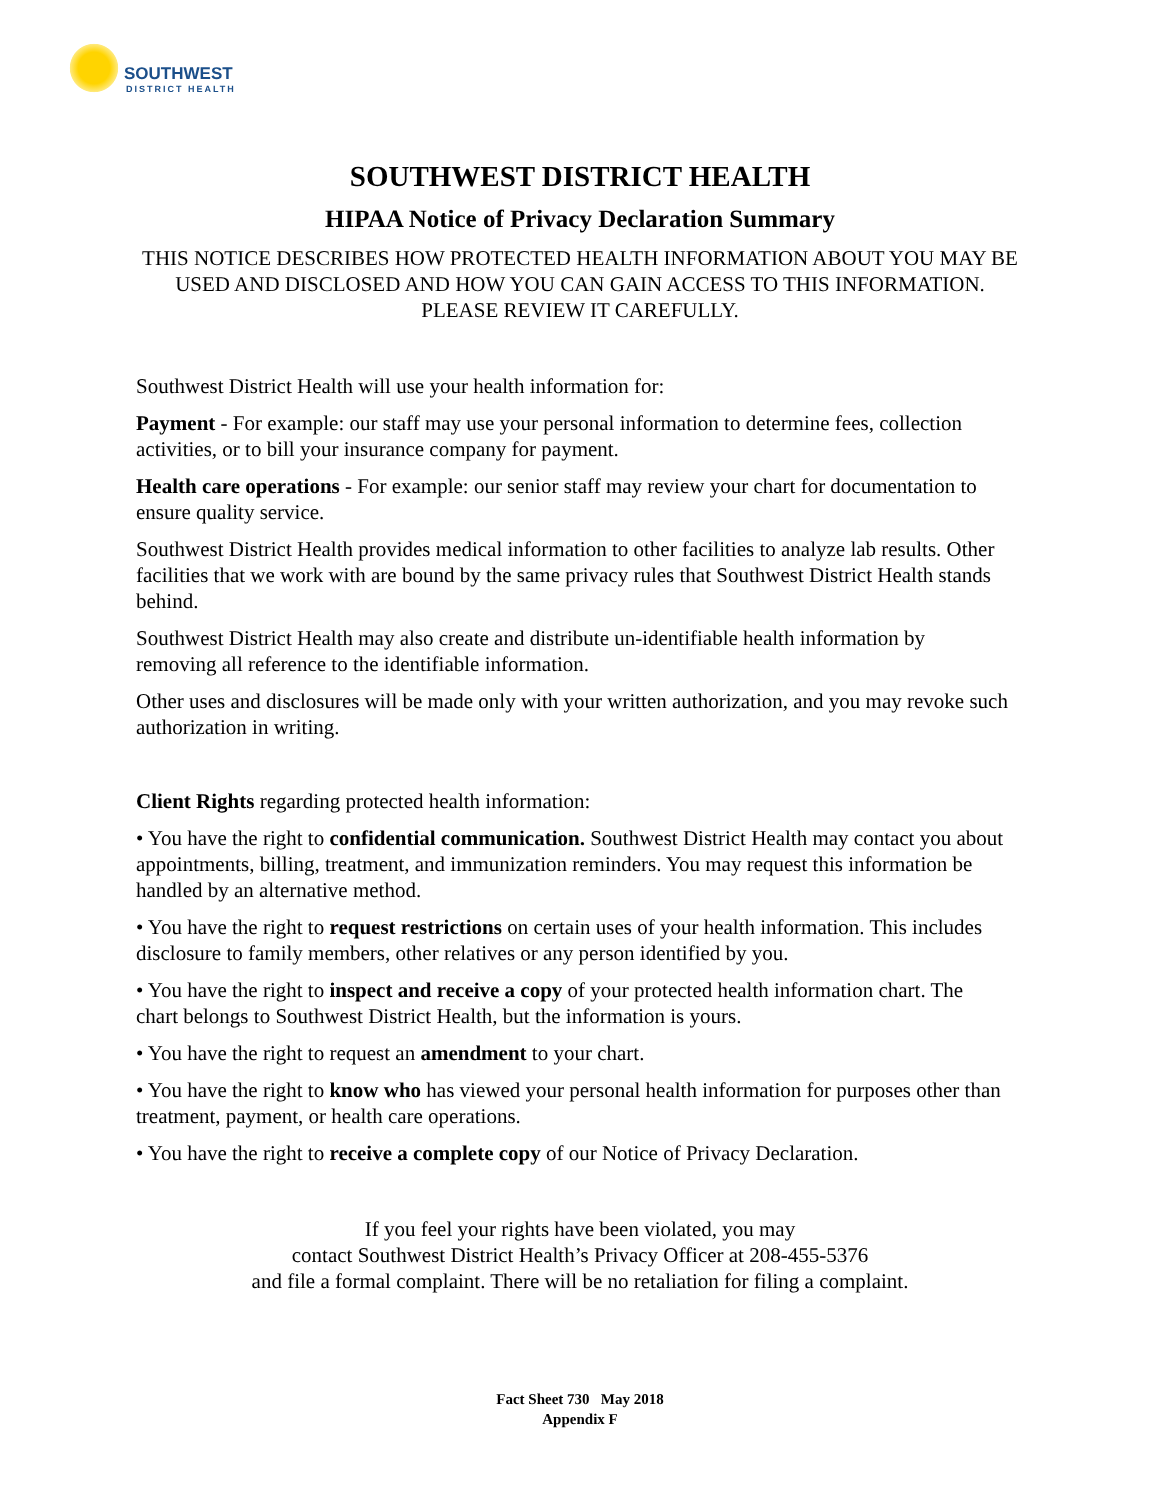SOUTHWEST
DISTRICT HEALTH
SOUTHWEST DISTRICT HEALTH
HIPAA Notice of Privacy Declaration Summary
THIS NOTICE DESCRIBES HOW PROTECTED HEALTH INFORMATION ABOUT YOU MAY BE USED AND DISCLOSED AND HOW YOU CAN GAIN ACCESS TO THIS INFORMATION. PLEASE REVIEW IT CAREFULLY.
Southwest District Health will use your health information for:
Payment - For example: our staff may use your personal information to determine fees, collection activities, or to bill your insurance company for payment.
Health care operations - For example: our senior staff may review your chart for documentation to ensure quality service.
Southwest District Health provides medical information to other facilities to analyze lab results. Other facilities that we work with are bound by the same privacy rules that Southwest District Health stands behind.
Southwest District Health may also create and distribute un-identifiable health information by removing all reference to the identifiable information.
Other uses and disclosures will be made only with your written authorization, and you may revoke such authorization in writing.
Client Rights regarding protected health information:
• You have the right to confidential communication. Southwest District Health may contact you about appointments, billing, treatment, and immunization reminders. You may request this information be handled by an alternative method.
• You have the right to request restrictions on certain uses of your health information. This includes disclosure to family members, other relatives or any person identified by you.
• You have the right to inspect and receive a copy of your protected health information chart. The chart belongs to Southwest District Health, but the information is yours.
• You have the right to request an amendment to your chart.
• You have the right to know who has viewed your personal health information for purposes other than treatment, payment, or health care operations.
• You have the right to receive a complete copy of our Notice of Privacy Declaration.
If you feel your rights have been violated, you may
contact Southwest District Health’s Privacy Officer at 208-455-5376
and file a formal complaint. There will be no retaliation for filing a complaint.
Fact Sheet 730 May 2018
Appendix F